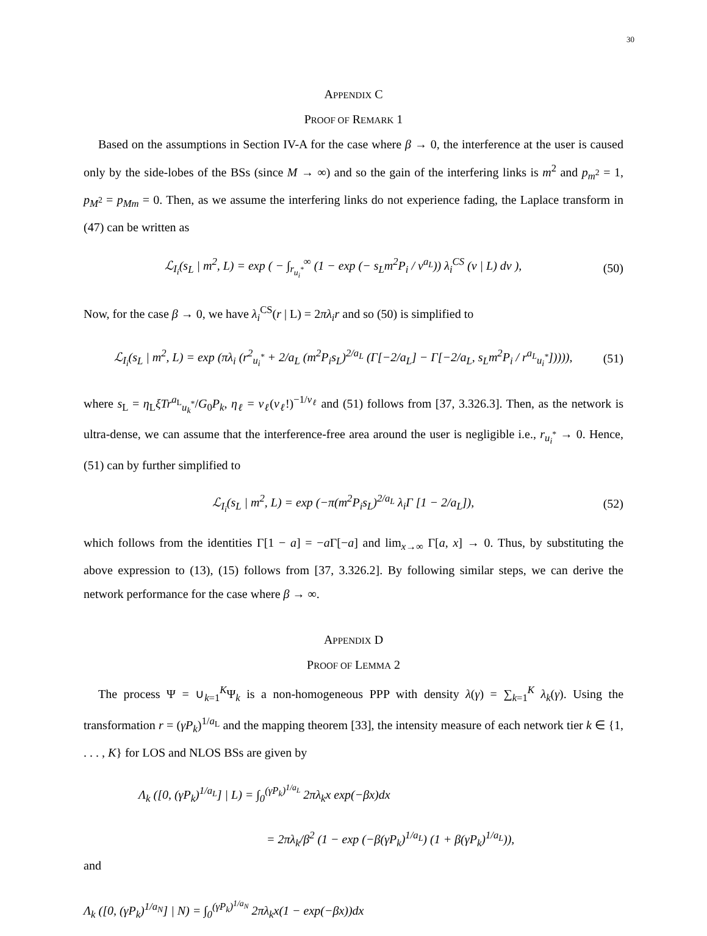30
APPENDIX C
PROOF OF REMARK 1
Based on the assumptions in Section IV-A for the case where β → 0, the interference at the user is caused only by the side-lobes of the BSs (since M → ∞) and so the gain of the interfering links is m<sup>2</sup> and p<sub>m<sup>2</sup></sub> = 1, p<sub>M<sup>2</sup></sub> = p<sub>Mm</sub> = 0. Then, as we assume the interfering links do not experience fading, the Laplace transform in (47) can be written as
ℒ<sub>I<sub>i</sub></sub>(s<sub>L</sub> | m<sup>2</sup>, L) = exp ( − ∫<sub>r<sub>u<sub>i</sub><sup>*</sup></sub></sub><sup>∞</sup> (1 − exp (− s<sub>L</sub>m<sup>2</sup>P<sub>i</sub> / v<sup>a<sub>L</sub></sup>)) λ<sub>i</sub><sup>CS</sup> (v | L) dv ), (50)
Now, for the case β → 0, we have λ<sub>i</sub><sup>CS</sup>(r | L) = 2πλ<sub>i</sub>r and so (50) is simplified to
ℒ<sub>I<sub>i</sub></sub>(s<sub>L</sub> | m<sup>2</sup>, L) = exp (πλ<sub>i</sub> (r<sup>2</sup><sub>u<sub>i</sub><sup>*</sup></sub> + 2/a<sub>L</sub> (m<sup>2</sup>P<sub>i</sub>s<sub>L</sub>)<sup>2/a<sub>L</sub></sup> (Γ[−2/a<sub>L</sub>] − Γ[−2/a<sub>L</sub>, s<sub>L</sub>m<sup>2</sup>P<sub>i</sub> / r<sup>a<sub>L</sub></sup><sub>u<sub>i</sub><sup>*</sup></sub>])))), (51)
where s<sub>L</sub> = η<sub>L</sub>ξTr<sup>a<sub>L</sub></sup><sub>u<sub>k</sub><sup>*</sup></sub>/G<sub>0</sub>P<sub>k</sub>, η<sub>ℓ</sub> = ν<sub>ℓ</sub>(ν<sub>ℓ</sub>!)<sup>−1/ν<sub>ℓ</sub></sup> and (51) follows from [37, 3.326.3]. Then, as the network is ultra-dense, we can assume that the interference-free area around the user is negligible i.e., r<sub>u<sub>i</sub><sup>*</sup></sub> → 0. Hence, (51) can by further simplified to
ℒ<sub>I<sub>i</sub></sub>(s<sub>L</sub> | m<sup>2</sup>, L) = exp (−π(m<sup>2</sup>P<sub>i</sub>s<sub>L</sub>)<sup>2/a<sub>L</sub></sup> λ<sub>i</sub>Γ [1 − 2/a<sub>L</sub>]), (52)
which follows from the identities Γ[1 − a] = −a Γ[−a] and lim<sub>x→∞</sub> Γ[a, x] → 0. Thus, by substituting the above expression to (13), (15) follows from [37, 3.326.2]. By following similar steps, we can derive the network performance for the case where β → ∞.
APPENDIX D
PROOF OF LEMMA 2
The process Ψ = ∪<sub>k=1</sub><sup>K</sup>Ψ<sub>k</sub> is a non-homogeneous PPP with density λ(γ) = ∑<sub>k=1</sub><sup>K</sup> λ<sub>k</sub>(γ). Using the transformation r = (γP<sub>k</sub>)<sup>1/a<sub>L</sub></sup> and the mapping theorem [33], the intensity measure of each network tier k ∈ {1, . . . , K} for LOS and NLOS BSs are given by
Λ<sub>k</sub> ([0, (γP<sub>k</sub>)<sup>1/a<sub>L</sub></sup>] | L) = ∫<sub>0</sub><sup>(γP<sub>k</sub>)<sup>1/a<sub>L</sub></sup></sup> 2πλ<sub>k</sub>x exp(−βx)dx
= 2πλ<sub>k</sub>/β<sup>2</sup> (1 − exp (−β(γP<sub>k</sub>)<sup>1/a<sub>L</sub></sup>) (1 + β(γP<sub>k</sub>)<sup>1/a<sub>L</sub></sup>)),
and
Λ<sub>k</sub> ([0, (γP<sub>k</sub>)<sup>1/a<sub>N</sub></sup>] | N) = ∫<sub>0</sub><sup>(γP<sub>k</sub>)<sup>1/a<sub>N</sub></sup></sup> 2πλ<sub>k</sub>x(1 − exp(−βx))dx